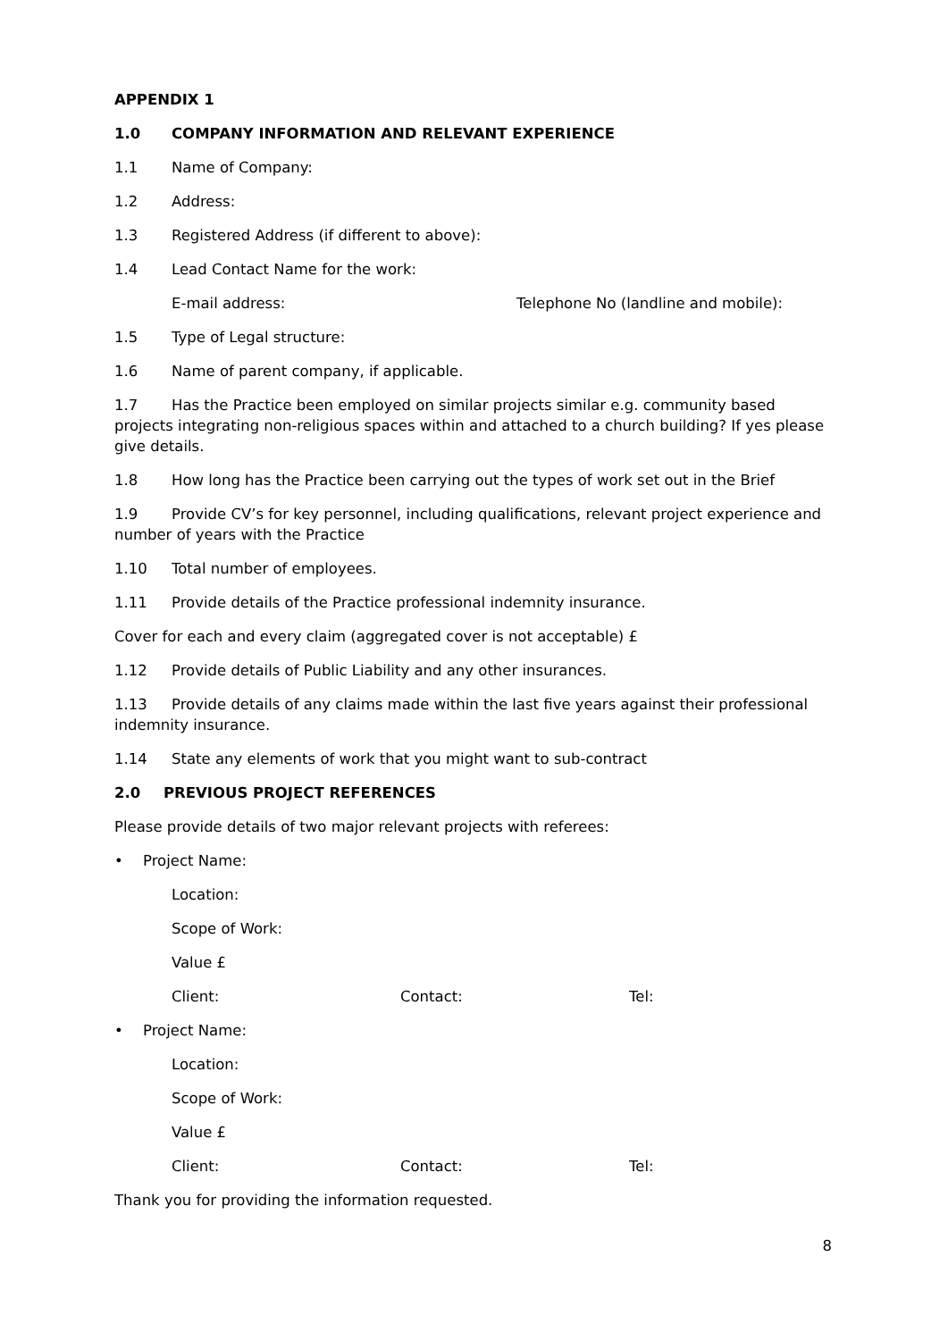APPENDIX 1
1.0 COMPANY INFORMATION AND RELEVANT EXPERIENCE
1.1 Name of Company:
1.2 Address:
1.3 Registered Address (if different to above):
1.4 Lead Contact Name for the work:
E-mail address: Telephone No (landline and mobile):
1.5 Type of Legal structure:
1.6 Name of parent company, if applicable.
1.7 Has the Practice been employed on similar projects similar e.g. community based projects integrating non-religious spaces within and attached to a church building? If yes please give details.
1.8 How long has the Practice been carrying out the types of work set out in the Brief
1.9 Provide CV’s for key personnel, including qualifications, relevant project experience and number of years with the Practice
1.10 Total number of employees.
1.11 Provide details of the Practice professional indemnity insurance.
Cover for each and every claim (aggregated cover is not acceptable) £
1.12 Provide details of Public Liability and any other insurances.
1.13 Provide details of any claims made within the last five years against their professional indemnity insurance.
1.14 State any elements of work that you might want to sub-contract
2.0 PREVIOUS PROJECT REFERENCES
Please provide details of two major relevant projects with referees:
• Project Name:
Location:
Scope of Work:
Value £
Client: Contact: Tel:
• Project Name:
Location:
Scope of Work:
Value £
Client: Contact: Tel:
Thank you for providing the information requested.
8